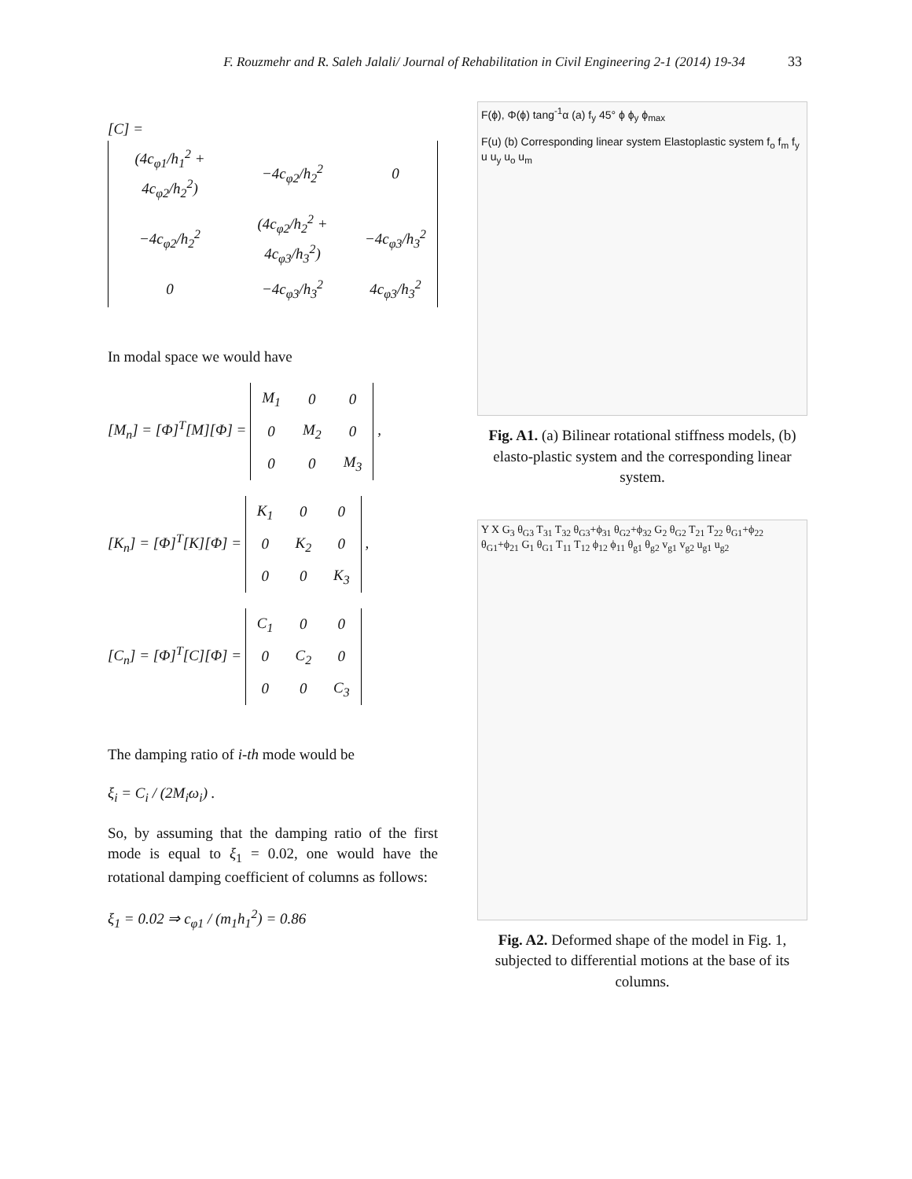F. Rouzmehr and R. Saleh Jalali/ Journal of Rehabilitation in Civil Engineering 2-1 (2014) 19-34 33
[C] =
| (4c<sub>φ1</sub>/h<sub>1</sub><sup>2</sup> + 4c<sub>φ2</sub>/h<sub>2</sub><sup>2</sup>) | −4c<sub>φ2</sub>/h<sub>2</sub><sup>2</sup> | 0 |
| −4c<sub>φ2</sub>/h<sub>2</sub><sup>2</sup> | (4c<sub>φ2</sub>/h<sub>2</sub><sup>2</sup> + 4c<sub>φ3</sub>/h<sub>3</sub><sup>2</sup>) | −4c<sub>φ3</sub>/h<sub>3</sub><sup>2</sup> |
| 0 | −4c<sub>φ3</sub>/h<sub>3</sub><sup>2</sup> | 4c<sub>φ3</sub>/h<sub>3</sub><sup>2</sup> |
In modal space we would have
[M<sub>n</sub>] = [Φ]<sup>T</sup>[M][Φ] =
| M<sub>1</sub> | 0 | 0 |
| 0 | M<sub>2</sub> | 0 |
| 0 | 0 | M<sub>3</sub> |
,
[K<sub>n</sub>] = [Φ]<sup>T</sup>[K][Φ] =
| K<sub>1</sub> | 0 | 0 |
| 0 | K<sub>2</sub> | 0 |
| 0 | 0 | K<sub>3</sub> |
,
[C<sub>n</sub>] = [Φ]<sup>T</sup>[C][Φ] =
| C<sub>1</sub> | 0 | 0 |
| 0 | C<sub>2</sub> | 0 |
| 0 | 0 | C<sub>3</sub> |
The damping ratio of i-th mode would be
ξ<sub>i</sub> = C<sub>i</sub> / (2M<sub>i</sub>ω<sub>i</sub>) .
So, by assuming that the damping ratio of the first mode is equal to ξ<sub>1</sub> = 0.02, one would have the rotational damping coefficient of columns as follows:
ξ<sub>1</sub> = 0.02 ⇒ c<sub>φ1</sub> / (m<sub>1</sub>h<sub>1</sub><sup>2</sup>) = 0.86
F(ϕ), Φ(ϕ) tang<sup>-1</sup>α (a) f<sub>y</sub> 45° ϕ ϕ<sub>y</sub> ϕ<sub>max</sub>
F(u) (b) Corresponding linear system Elastoplastic system f<sub>o</sub> f<sub>m</sub> f<sub>y</sub> u u<sub>y</sub> u<sub>o</sub> u<sub>m</sub>
Fig. A1. (a) Bilinear rotational stiffness models, (b) elasto-plastic system and the corresponding linear system.
Y X G<sub>3</sub> θ<sub>G3</sub> T<sub>31</sub> T<sub>32</sub> θ<sub>G3</sub>+ϕ<sub>31</sub> θ<sub>G2</sub>+ϕ<sub>32</sub> G<sub>2</sub> θ<sub>G2</sub> T<sub>21</sub> T<sub>22</sub> θ<sub>G1</sub>+ϕ<sub>22</sub> θ<sub>G1</sub>+ϕ<sub>21</sub> G<sub>1</sub> θ<sub>G1</sub> T<sub>11</sub> T<sub>12</sub> ϕ<sub>12</sub> ϕ<sub>11</sub> θ<sub>g1</sub> θ<sub>g2</sub> v<sub>g1</sub> v<sub>g2</sub> u<sub>g1</sub> u<sub>g2</sub>
Fig. A2. Deformed shape of the model in Fig. 1, subjected to differential motions at the base of its columns.